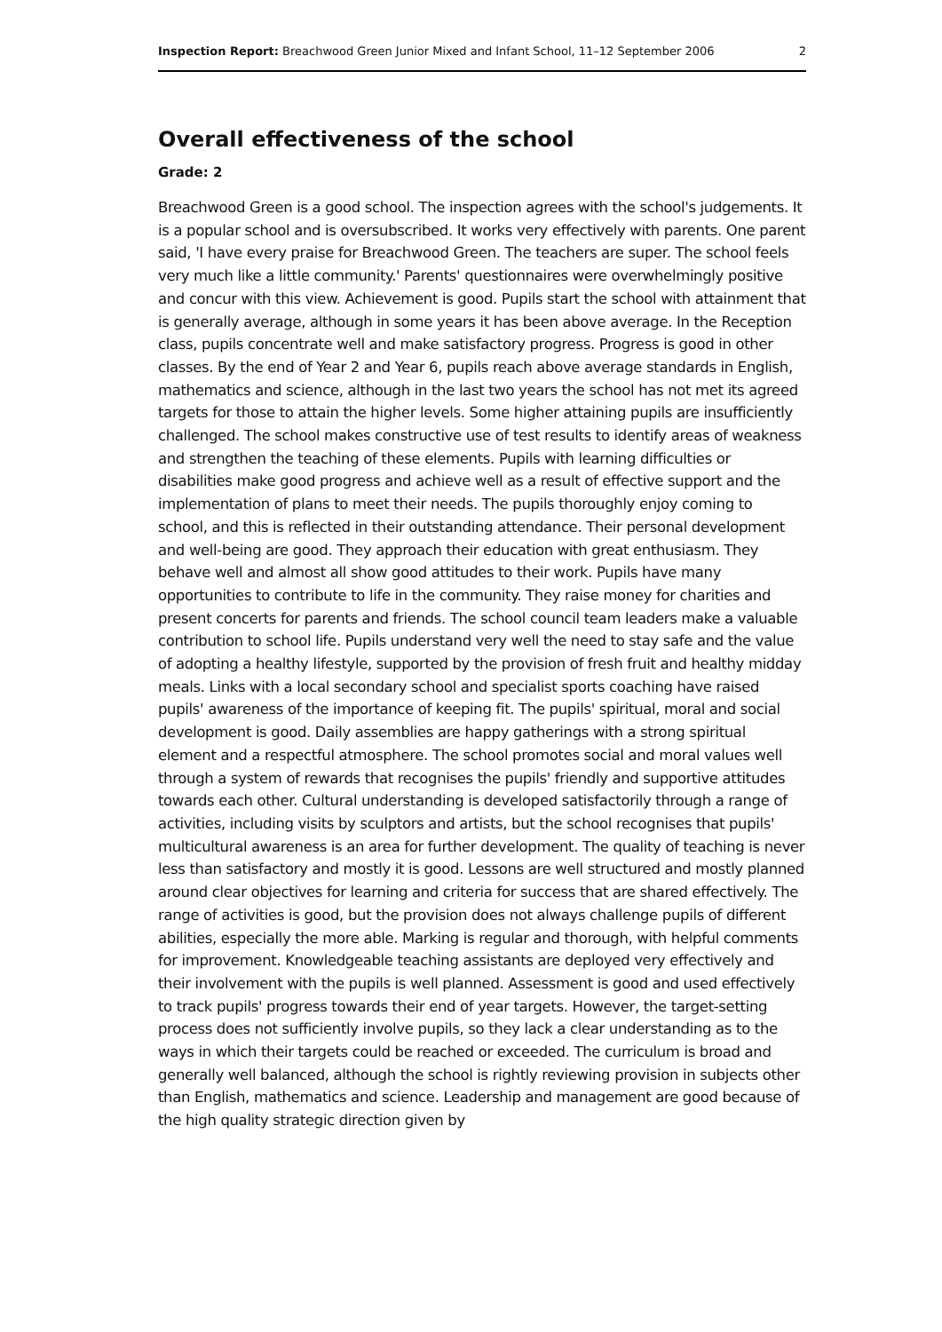Inspection Report: Breachwood Green Junior Mixed and Infant School, 11–12 September 2006 2
Overall effectiveness of the school
Grade: 2
Breachwood Green is a good school. The inspection agrees with the school's judgements. It is a popular school and is oversubscribed. It works very effectively with parents. One parent said, 'I have every praise for Breachwood Green. The teachers are super. The school feels very much like a little community.' Parents' questionnaires were overwhelmingly positive and concur with this view. Achievement is good. Pupils start the school with attainment that is generally average, although in some years it has been above average. In the Reception class, pupils concentrate well and make satisfactory progress. Progress is good in other classes. By the end of Year 2 and Year 6, pupils reach above average standards in English, mathematics and science, although in the last two years the school has not met its agreed targets for those to attain the higher levels. Some higher attaining pupils are insufficiently challenged. The school makes constructive use of test results to identify areas of weakness and strengthen the teaching of these elements. Pupils with learning difficulties or disabilities make good progress and achieve well as a result of effective support and the implementation of plans to meet their needs. The pupils thoroughly enjoy coming to school, and this is reflected in their outstanding attendance. Their personal development and well-being are good. They approach their education with great enthusiasm. They behave well and almost all show good attitudes to their work. Pupils have many opportunities to contribute to life in the community. They raise money for charities and present concerts for parents and friends. The school council team leaders make a valuable contribution to school life. Pupils understand very well the need to stay safe and the value of adopting a healthy lifestyle, supported by the provision of fresh fruit and healthy midday meals. Links with a local secondary school and specialist sports coaching have raised pupils' awareness of the importance of keeping fit. The pupils' spiritual, moral and social development is good. Daily assemblies are happy gatherings with a strong spiritual element and a respectful atmosphere. The school promotes social and moral values well through a system of rewards that recognises the pupils' friendly and supportive attitudes towards each other. Cultural understanding is developed satisfactorily through a range of activities, including visits by sculptors and artists, but the school recognises that pupils' multicultural awareness is an area for further development. The quality of teaching is never less than satisfactory and mostly it is good. Lessons are well structured and mostly planned around clear objectives for learning and criteria for success that are shared effectively. The range of activities is good, but the provision does not always challenge pupils of different abilities, especially the more able. Marking is regular and thorough, with helpful comments for improvement. Knowledgeable teaching assistants are deployed very effectively and their involvement with the pupils is well planned. Assessment is good and used effectively to track pupils' progress towards their end of year targets. However, the target-setting process does not sufficiently involve pupils, so they lack a clear understanding as to the ways in which their targets could be reached or exceeded. The curriculum is broad and generally well balanced, although the school is rightly reviewing provision in subjects other than English, mathematics and science. Leadership and management are good because of the high quality strategic direction given by